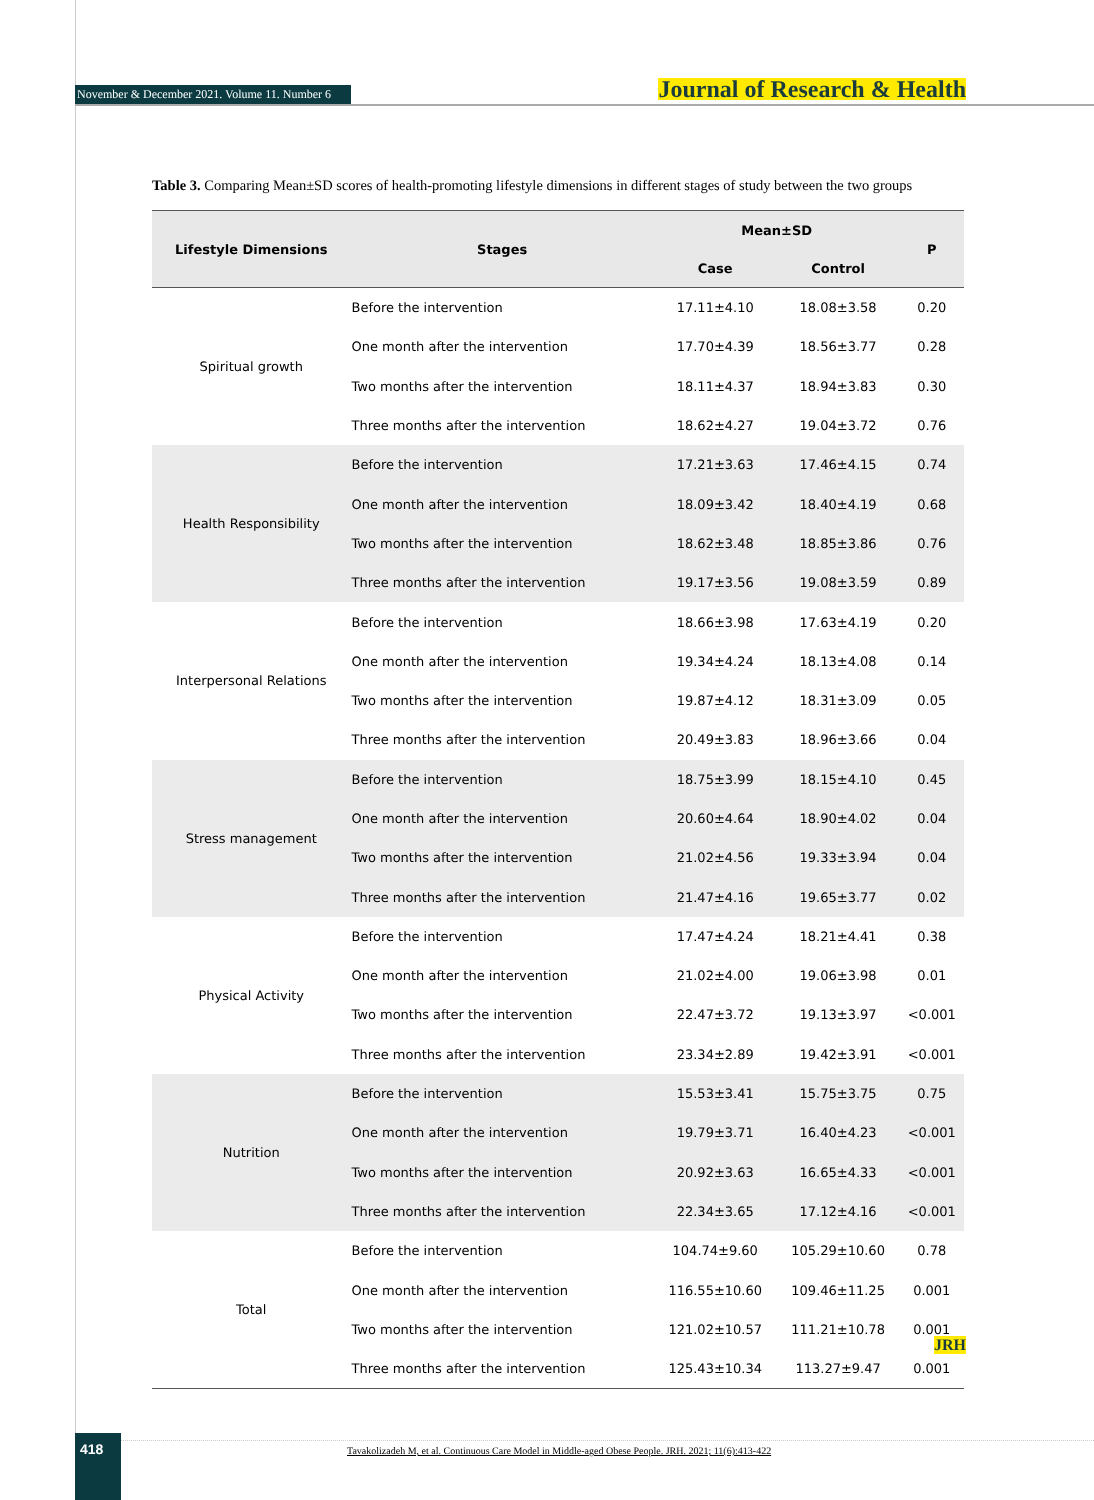November & December 2021. Volume 11. Number 6 Journal of Research & Health
Table 3. Comparing Mean±SD scores of health-promoting lifestyle dimensions in different stages of study between the two groups
| Lifestyle Dimensions | Stages | Mean±SD | | P |
| --- | --- | --- | --- | --- |
| | | Case | Control | |
| Spiritual growth | Before the intervention | 17.11±4.10 | 18.08±3.58 | 0.20 |
| | One month after the intervention | 17.70±4.39 | 18.56±3.77 | 0.28 |
| | Two months after the intervention | 18.11±4.37 | 18.94±3.83 | 0.30 |
| | Three months after the intervention | 18.62±4.27 | 19.04±3.72 | 0.76 |
| Health Responsibility | Before the intervention | 17.21±3.63 | 17.46±4.15 | 0.74 |
| | One month after the intervention | 18.09±3.42 | 18.40±4.19 | 0.68 |
| | Two months after the intervention | 18.62±3.48 | 18.85±3.86 | 0.76 |
| | Three months after the intervention | 19.17±3.56 | 19.08±3.59 | 0.89 |
| Interpersonal Relations | Before the intervention | 18.66±3.98 | 17.63±4.19 | 0.20 |
| | One month after the intervention | 19.34±4.24 | 18.13±4.08 | 0.14 |
| | Two months after the intervention | 19.87±4.12 | 18.31±3.09 | 0.05 |
| | Three months after the intervention | 20.49±3.83 | 18.96±3.66 | 0.04 |
| Stress management | Before the intervention | 18.75±3.99 | 18.15±4.10 | 0.45 |
| | One month after the intervention | 20.60±4.64 | 18.90±4.02 | 0.04 |
| | Two months after the intervention | 21.02±4.56 | 19.33±3.94 | 0.04 |
| | Three months after the intervention | 21.47±4.16 | 19.65±3.77 | 0.02 |
| Physical Activity | Before the intervention | 17.47±4.24 | 18.21±4.41 | 0.38 |
| | One month after the intervention | 21.02±4.00 | 19.06±3.98 | 0.01 |
| | Two months after the intervention | 22.47±3.72 | 19.13±3.97 | <0.001 |
| | Three months after the intervention | 23.34±2.89 | 19.42±3.91 | <0.001 |
| Nutrition | Before the intervention | 15.53±3.41 | 15.75±3.75 | 0.75 |
| | One month after the intervention | 19.79±3.71 | 16.40±4.23 | <0.001 |
| | Two months after the intervention | 20.92±3.63 | 16.65±4.33 | <0.001 |
| | Three months after the intervention | 22.34±3.65 | 17.12±4.16 | <0.001 |
| Total | Before the intervention | 104.74±9.60 | 105.29±10.60 | 0.78 |
| | One month after the intervention | 116.55±10.60 | 109.46±11.25 | 0.001 |
| | Two months after the intervention | 121.02±10.57 | 111.21±10.78 | 0.001 |
| | Three months after the intervention | 125.43±10.34 | 113.27±9.47 | 0.001 |
JRH
418
Tavakolizadeh M, et al. Continuous Care Model in Middle-aged Obese People. JRH. 2021; 11(6):413-422